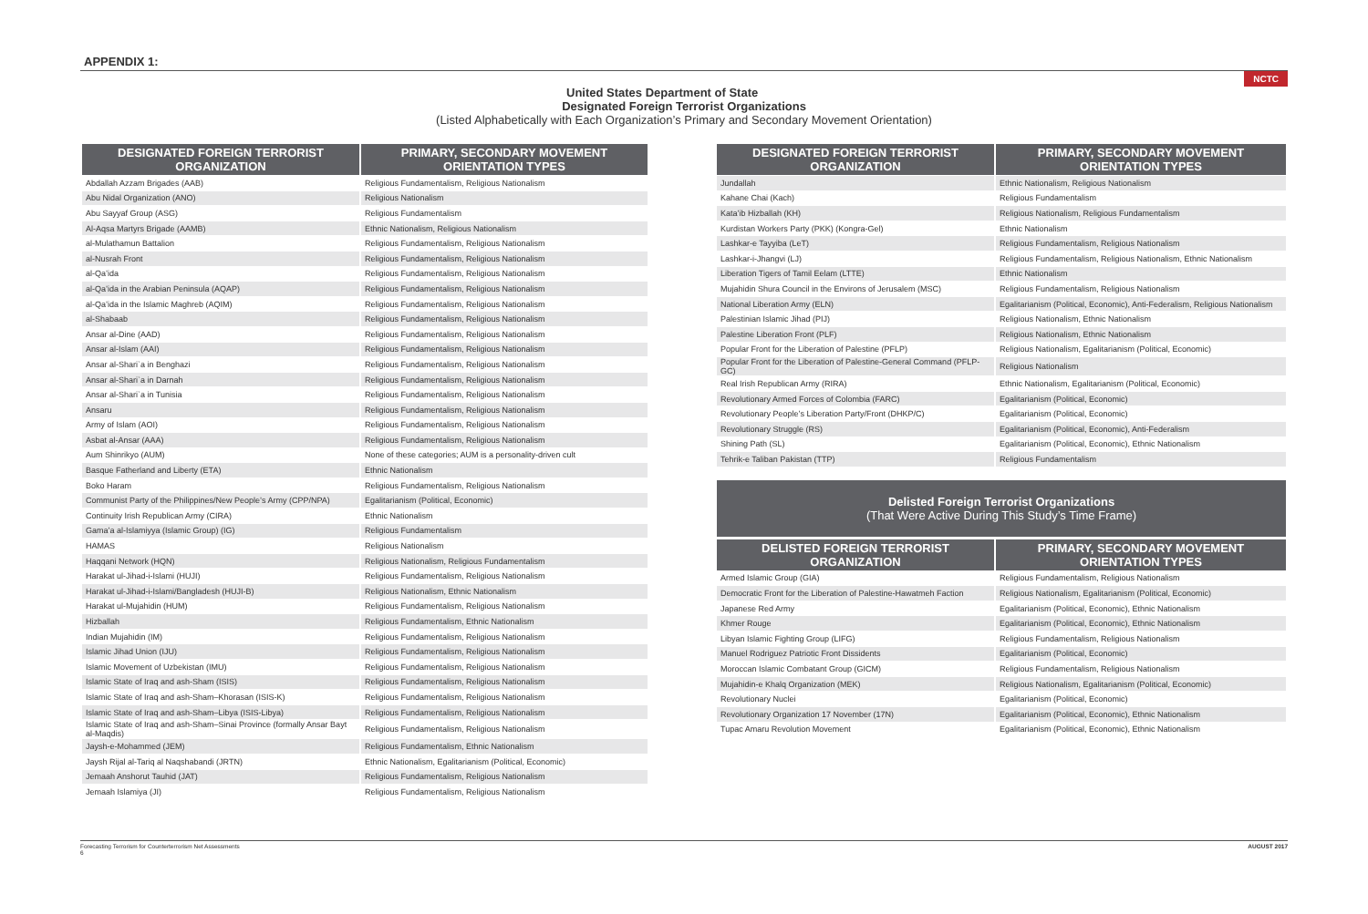APPENDIX 1:
NCTC
United States Department of State
Designated Foreign Terrorist Organizations
(Listed Alphabetically with Each Organization’s Primary and Secondary Movement Orientation)
| DESIGNATED FOREIGN TERRORIST ORGANIZATION | PRIMARY, SECONDARY MOVEMENT ORIENTATION TYPES |
| --- | --- |
| Abdallah Azzam Brigades (AAB) | Religious Fundamentalism, Religious Nationalism |
| Abu Nidal Organization (ANO) | Religious Nationalism |
| Abu Sayyaf Group (ASG) | Religious Fundamentalism |
| Al-Aqsa Martyrs Brigade (AAMB) | Ethnic Nationalism, Religious Nationalism |
| al-Mulathamun Battalion | Religious Fundamentalism, Religious Nationalism |
| al-Nusrah Front | Religious Fundamentalism, Religious Nationalism |
| al-Qa’ida | Religious Fundamentalism, Religious Nationalism |
| al-Qa’ida in the Arabian Peninsula (AQAP) | Religious Fundamentalism, Religious Nationalism |
| al-Qa’ida in the Islamic Maghreb (AQIM) | Religious Fundamentalism, Religious Nationalism |
| al-Shabaab | Religious Fundamentalism, Religious Nationalism |
| Ansar al-Dine (AAD) | Religious Fundamentalism, Religious Nationalism |
| Ansar al-Islam (AAI) | Religious Fundamentalism, Religious Nationalism |
| Ansar al-Shari`a in Benghazi | Religious Fundamentalism, Religious Nationalism |
| Ansar al-Shari`a in Darnah | Religious Fundamentalism, Religious Nationalism |
| Ansar al-Shari`a in Tunisia | Religious Fundamentalism, Religious Nationalism |
| Ansaru | Religious Fundamentalism, Religious Nationalism |
| Army of Islam (AOI) | Religious Fundamentalism, Religious Nationalism |
| Asbat al-Ansar (AAA) | Religious Fundamentalism, Religious Nationalism |
| Aum Shinrikyo (AUM) | None of these categories; AUM is a personality-driven cult |
| Basque Fatherland and Liberty (ETA) | Ethnic Nationalism |
| Boko Haram | Religious Fundamentalism, Religious Nationalism |
| Communist Party of the Philippines/New People’s Army (CPP/NPA) | Egalitarianism (Political, Economic) |
| Continuity Irish Republican Army (CIRA) | Ethnic Nationalism |
| Gama’a al-Islamiyya (Islamic Group) (IG) | Religious Fundamentalism |
| HAMAS | Religious Nationalism |
| Haqqani Network (HQN) | Religious Nationalism, Religious Fundamentalism |
| Harakat ul-Jihad-i-Islami (HUJI) | Religious Fundamentalism, Religious Nationalism |
| Harakat ul-Jihad-i-Islami/Bangladesh (HUJI-B) | Religious Nationalism, Ethnic Nationalism |
| Harakat ul-Mujahidin (HUM) | Religious Fundamentalism, Religious Nationalism |
| Hizballah | Religious Fundamentalism, Ethnic Nationalism |
| Indian Mujahidin (IM) | Religious Fundamentalism, Religious Nationalism |
| Islamic Jihad Union (IJU) | Religious Fundamentalism, Religious Nationalism |
| Islamic Movement of Uzbekistan (IMU) | Religious Fundamentalism, Religious Nationalism |
| Islamic State of Iraq and ash-Sham (ISIS) | Religious Fundamentalism, Religious Nationalism |
| Islamic State of Iraq and ash-Sham–Khorasan (ISIS-K) | Religious Fundamentalism, Religious Nationalism |
| Islamic State of Iraq and ash-Sham–Libya (ISIS-Libya) | Religious Fundamentalism, Religious Nationalism |
| Islamic State of Iraq and ash-Sham–Sinai Province (formally Ansar Bayt al-Maqdis) | Religious Fundamentalism, Religious Nationalism |
| Jaysh-e-Mohammed (JEM) | Religious Fundamentalism, Ethnic Nationalism |
| Jaysh Rijal al-Tariq al Naqshabandi (JRTN) | Ethnic Nationalism, Egalitarianism (Political, Economic) |
| Jemaah Anshorut Tauhid (JAT) | Religious Fundamentalism, Religious Nationalism |
| Jemaah Islamiya (JI) | Religious Fundamentalism, Religious Nationalism |
| DESIGNATED FOREIGN TERRORIST ORGANIZATION | PRIMARY, SECONDARY MOVEMENT ORIENTATION TYPES |
| --- | --- |
| Jundallah | Ethnic Nationalism, Religious Nationalism |
| Kahane Chai (Kach) | Religious Fundamentalism |
| Kata’ib Hizballah (KH) | Religious Nationalism, Religious Fundamentalism |
| Kurdistan Workers Party (PKK) (Kongra-Gel) | Ethnic Nationalism |
| Lashkar-e Tayyiba (LeT) | Religious Fundamentalism, Religious Nationalism |
| Lashkar-i-Jhangvi (LJ) | Religious Fundamentalism, Religious Nationalism, Ethnic Nationalism |
| Liberation Tigers of Tamil Eelam (LTTE) | Ethnic Nationalism |
| Mujahidin Shura Council in the Environs of Jerusalem (MSC) | Religious Fundamentalism, Religious Nationalism |
| National Liberation Army (ELN) | Egalitarianism (Political, Economic), Anti-Federalism, Religious Nationalism |
| Palestinian Islamic Jihad (PIJ) | Religious Nationalism, Ethnic Nationalism |
| Palestine Liberation Front (PLF) | Religious Nationalism, Ethnic Nationalism |
| Popular Front for the Liberation of Palestine (PFLP) | Religious Nationalism, Egalitarianism (Political, Economic) |
| Popular Front for the Liberation of Palestine-General Command (PFLP-GC) | Religious Nationalism |
| Real Irish Republican Army (RIRA) | Ethnic Nationalism, Egalitarianism (Political, Economic) |
| Revolutionary Armed Forces of Colombia (FARC) | Egalitarianism (Political, Economic) |
| Revolutionary People’s Liberation Party/Front (DHKP/C) | Egalitarianism (Political, Economic) |
| Revolutionary Struggle (RS) | Egalitarianism (Political, Economic), Anti-Federalism |
| Shining Path (SL) | Egalitarianism (Political, Economic), Ethnic Nationalism |
| Tehrik-e Taliban Pakistan (TTP) | Religious Fundamentalism |
Delisted Foreign Terrorist Organizations
(That Were Active During This Study’s Time Frame)
| DELISTED FOREIGN TERRORIST ORGANIZATION | PRIMARY, SECONDARY MOVEMENT ORIENTATION TYPES |
| --- | --- |
| Armed Islamic Group (GIA) | Religious Fundamentalism, Religious Nationalism |
| Democratic Front for the Liberation of Palestine-Hawatmeh Faction | Religious Nationalism, Egalitarianism (Political, Economic) |
| Japanese Red Army | Egalitarianism (Political, Economic), Ethnic Nationalism |
| Khmer Rouge | Egalitarianism (Political, Economic), Ethnic Nationalism |
| Libyan Islamic Fighting Group (LIFG) | Religious Fundamentalism, Religious Nationalism |
| Manuel Rodriguez Patriotic Front Dissidents | Egalitarianism (Political, Economic) |
| Moroccan Islamic Combatant Group (GICM) | Religious Fundamentalism, Religious Nationalism |
| Mujahidin-e Khalq Organization (MEK) | Religious Nationalism, Egalitarianism (Political, Economic) |
| Revolutionary Nuclei | Egalitarianism (Political, Economic) |
| Revolutionary Organization 17 November (17N) | Egalitarianism (Political, Economic), Ethnic Nationalism |
| Tupac Amaru Revolution Movement | Egalitarianism (Political, Economic), Ethnic Nationalism |
Forecasting Terrorism for Counterterrorism Net Assessments
6
AUGUST 2017